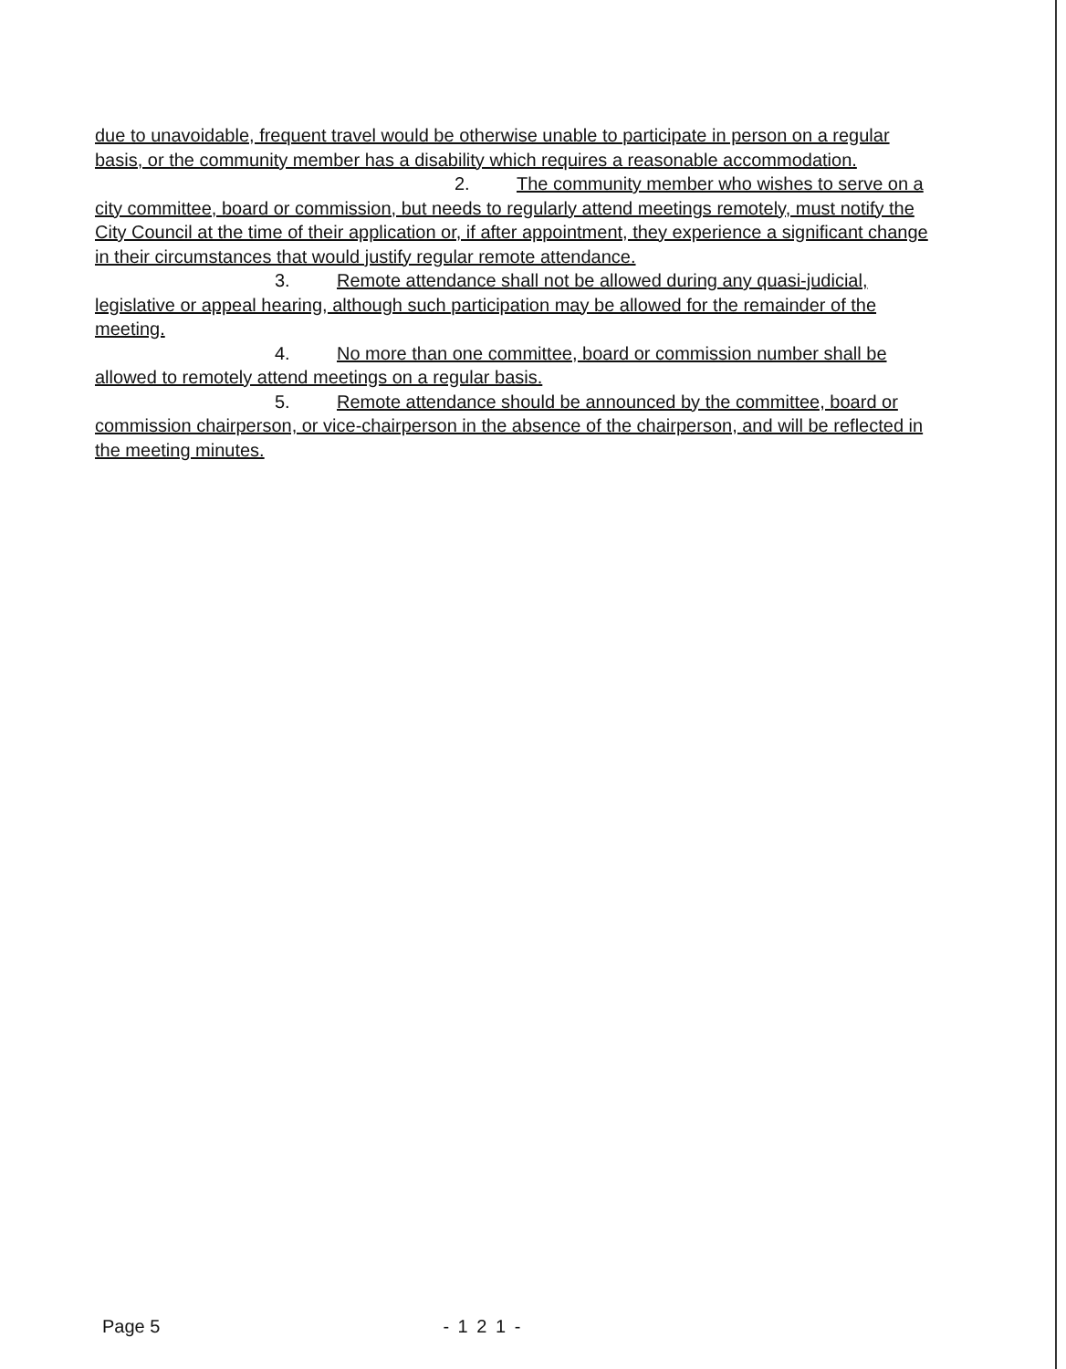due to unavoidable, frequent travel would be otherwise unable to participate in person on a regular basis, or the community member has a disability which requires a reasonable accommodation.
2. The community member who wishes to serve on a city committee, board or commission, but needs to regularly attend meetings remotely, must notify the City Council at the time of their application or, if after appointment, they experience a significant change in their circumstances that would justify regular remote attendance.
3. Remote attendance shall not be allowed during any quasi-judicial, legislative or appeal hearing, although such participation may be allowed for the remainder of the meeting.
4. No more than one committee, board or commission number shall be allowed to remotely attend meetings on a regular basis.
5. Remote attendance should be announced by the committee, board or commission chairperson, or vice-chairperson in the absence of the chairperson, and will be reflected in the meeting minutes.
Page 5 - 1 2 1 -